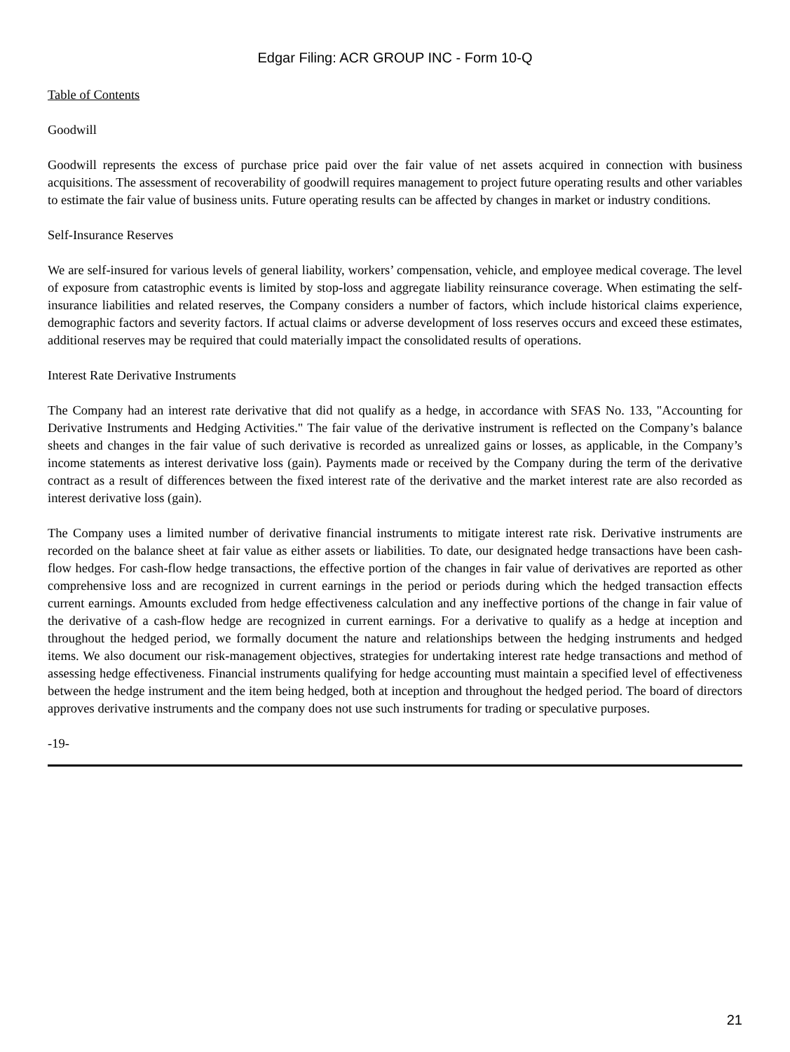Edgar Filing: ACR GROUP INC - Form 10-Q
Table of Contents
Goodwill
Goodwill represents the excess of purchase price paid over the fair value of net assets acquired in connection with business acquisitions. The assessment of recoverability of goodwill requires management to project future operating results and other variables to estimate the fair value of business units. Future operating results can be affected by changes in market or industry conditions.
Self-Insurance Reserves
We are self-insured for various levels of general liability, workers’ compensation, vehicle, and employee medical coverage. The level of exposure from catastrophic events is limited by stop-loss and aggregate liability reinsurance coverage. When estimating the self-insurance liabilities and related reserves, the Company considers a number of factors, which include historical claims experience, demographic factors and severity factors. If actual claims or adverse development of loss reserves occurs and exceed these estimates, additional reserves may be required that could materially impact the consolidated results of operations.
Interest Rate Derivative Instruments
The Company had an interest rate derivative that did not qualify as a hedge, in accordance with SFAS No. 133, "Accounting for Derivative Instruments and Hedging Activities." The fair value of the derivative instrument is reflected on the Company’s balance sheets and changes in the fair value of such derivative is recorded as unrealized gains or losses, as applicable, in the Company’s income statements as interest derivative loss (gain). Payments made or received by the Company during the term of the derivative contract as a result of differences between the fixed interest rate of the derivative and the market interest rate are also recorded as interest derivative loss (gain).
The Company uses a limited number of derivative financial instruments to mitigate interest rate risk. Derivative instruments are recorded on the balance sheet at fair value as either assets or liabilities. To date, our designated hedge transactions have been cash-flow hedges. For cash-flow hedge transactions, the effective portion of the changes in fair value of derivatives are reported as other comprehensive loss and are recognized in current earnings in the period or periods during which the hedged transaction effects current earnings. Amounts excluded from hedge effectiveness calculation and any ineffective portions of the change in fair value of the derivative of a cash-flow hedge are recognized in current earnings. For a derivative to qualify as a hedge at inception and throughout the hedged period, we formally document the nature and relationships between the hedging instruments and hedged items. We also document our risk-management objectives, strategies for undertaking interest rate hedge transactions and method of assessing hedge effectiveness. Financial instruments qualifying for hedge accounting must maintain a specified level of effectiveness between the hedge instrument and the item being hedged, both at inception and throughout the hedged period. The board of directors approves derivative instruments and the company does not use such instruments for trading or speculative purposes.
-19-
21